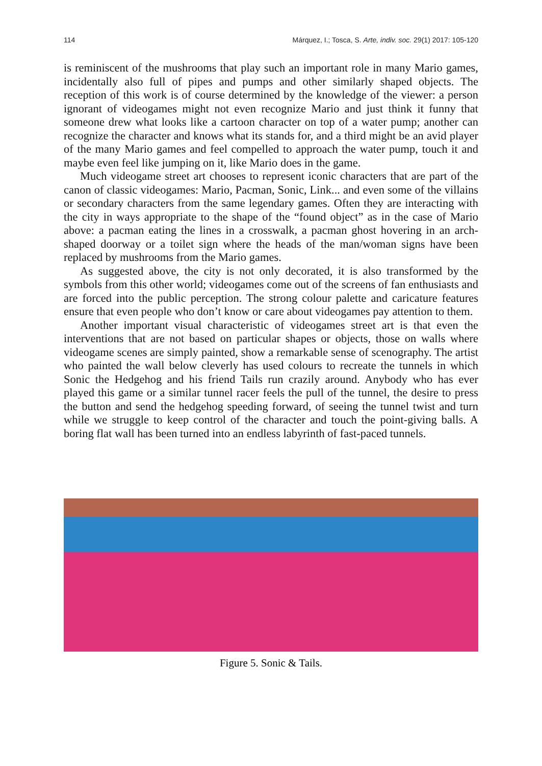114 Márquez, I.; Tosca, S. Arte, indiv. soc. 29(1) 2017: 105-120
is reminiscent of the mushrooms that play such an important role in many Mario games, incidentally also full of pipes and pumps and other similarly shaped objects. The reception of this work is of course determined by the knowledge of the viewer: a person ignorant of videogames might not even recognize Mario and just think it funny that someone drew what looks like a cartoon character on top of a water pump; another can recognize the character and knows what its stands for, and a third might be an avid player of the many Mario games and feel compelled to approach the water pump, touch it and maybe even feel like jumping on it, like Mario does in the game.
Much videogame street art chooses to represent iconic characters that are part of the canon of classic videogames: Mario, Pacman, Sonic, Link... and even some of the villains or secondary characters from the same legendary games. Often they are interacting with the city in ways appropriate to the shape of the “found object” as in the case of Mario above: a pacman eating the lines in a crosswalk, a pacman ghost hovering in an arch-shaped doorway or a toilet sign where the heads of the man/woman signs have been replaced by mushrooms from the Mario games.
As suggested above, the city is not only decorated, it is also transformed by the symbols from this other world; videogames come out of the screens of fan enthusiasts and are forced into the public perception. The strong colour palette and caricature features ensure that even people who don’t know or care about videogames pay attention to them.
Another important visual characteristic of videogames street art is that even the interventions that are not based on particular shapes or objects, those on walls where videogame scenes are simply painted, show a remarkable sense of scenography. The artist who painted the wall below cleverly has used colours to recreate the tunnels in which Sonic the Hedgehog and his friend Tails run crazily around. Anybody who has ever played this game or a similar tunnel racer feels the pull of the tunnel, the desire to press the button and send the hedgehog speeding forward, of seeing the tunnel twist and turn while we struggle to keep control of the character and touch the point-giving balls. A boring flat wall has been turned into an endless labyrinth of fast-paced tunnels.
Figure 5. Sonic & Tails.